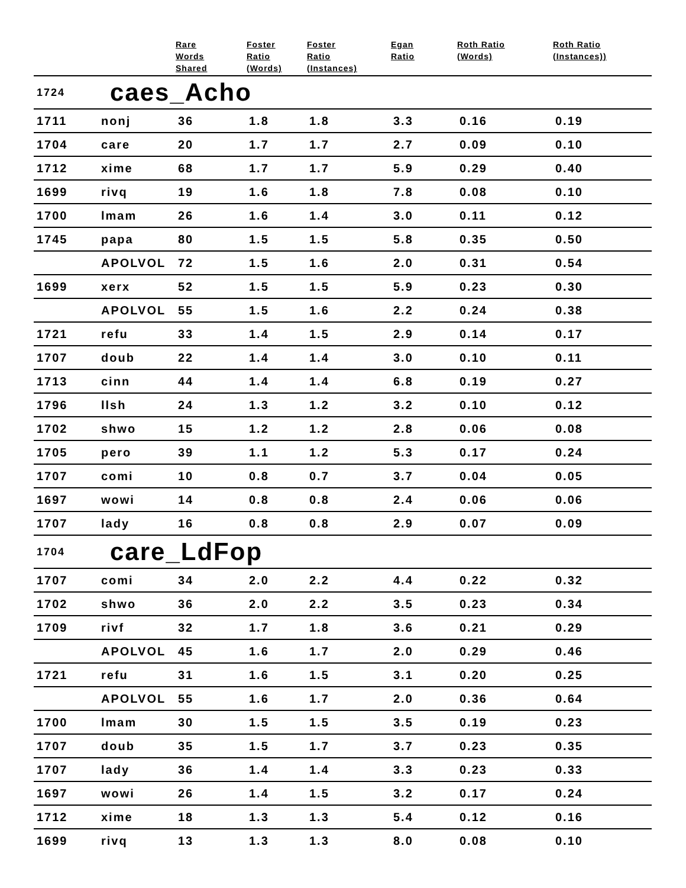| | | Rare Words Shared | Foster Ratio (Words) | Foster Ratio (Instances) | Egan Ratio | Roth Ratio (Words) | Roth Ratio (Instances)) |
| --- | --- | --- | --- | --- | --- | --- | --- |
| 1724 | caes_Acho | | | | | | |
| 1711 | nonj | 36 | 1.8 | 1.8 | 3.3 | 0.16 | 0.19 |
| 1704 | care | 20 | 1.7 | 1.7 | 2.7 | 0.09 | 0.10 |
| 1712 | xime | 68 | 1.7 | 1.7 | 5.9 | 0.29 | 0.40 |
| 1699 | rivq | 19 | 1.6 | 1.8 | 7.8 | 0.08 | 0.10 |
| 1700 | lmam | 26 | 1.6 | 1.4 | 3.0 | 0.11 | 0.12 |
| 1745 | papa | 80 | 1.5 | 1.5 | 5.8 | 0.35 | 0.50 |
| | APOLVOL | 72 | 1.5 | 1.6 | 2.0 | 0.31 | 0.54 |
| 1699 | xerx | 52 | 1.5 | 1.5 | 5.9 | 0.23 | 0.30 |
| | APOLVOL | 55 | 1.5 | 1.6 | 2.2 | 0.24 | 0.38 |
| 1721 | refu | 33 | 1.4 | 1.5 | 2.9 | 0.14 | 0.17 |
| 1707 | doub | 22 | 1.4 | 1.4 | 3.0 | 0.10 | 0.11 |
| 1713 | cinn | 44 | 1.4 | 1.4 | 6.8 | 0.19 | 0.27 |
| 1796 | llsh | 24 | 1.3 | 1.2 | 3.2 | 0.10 | 0.12 |
| 1702 | shwo | 15 | 1.2 | 1.2 | 2.8 | 0.06 | 0.08 |
| 1705 | pero | 39 | 1.1 | 1.2 | 5.3 | 0.17 | 0.24 |
| 1707 | comi | 10 | 0.8 | 0.7 | 3.7 | 0.04 | 0.05 |
| 1697 | wowi | 14 | 0.8 | 0.8 | 2.4 | 0.06 | 0.06 |
| 1707 | lady | 16 | 0.8 | 0.8 | 2.9 | 0.07 | 0.09 |
| 1704 | care_LdFop | | | | | | |
| 1707 | comi | 34 | 2.0 | 2.2 | 4.4 | 0.22 | 0.32 |
| 1702 | shwo | 36 | 2.0 | 2.2 | 3.5 | 0.23 | 0.34 |
| 1709 | rivf | 32 | 1.7 | 1.8 | 3.6 | 0.21 | 0.29 |
| | APOLVOL | 45 | 1.6 | 1.7 | 2.0 | 0.29 | 0.46 |
| 1721 | refu | 31 | 1.6 | 1.5 | 3.1 | 0.20 | 0.25 |
| | APOLVOL | 55 | 1.6 | 1.7 | 2.0 | 0.36 | 0.64 |
| 1700 | lmam | 30 | 1.5 | 1.5 | 3.5 | 0.19 | 0.23 |
| 1707 | doub | 35 | 1.5 | 1.7 | 3.7 | 0.23 | 0.35 |
| 1707 | lady | 36 | 1.4 | 1.4 | 3.3 | 0.23 | 0.33 |
| 1697 | wowi | 26 | 1.4 | 1.5 | 3.2 | 0.17 | 0.24 |
| 1712 | xime | 18 | 1.3 | 1.3 | 5.4 | 0.12 | 0.16 |
| 1699 | rivq | 13 | 1.3 | 1.3 | 8.0 | 0.08 | 0.10 |